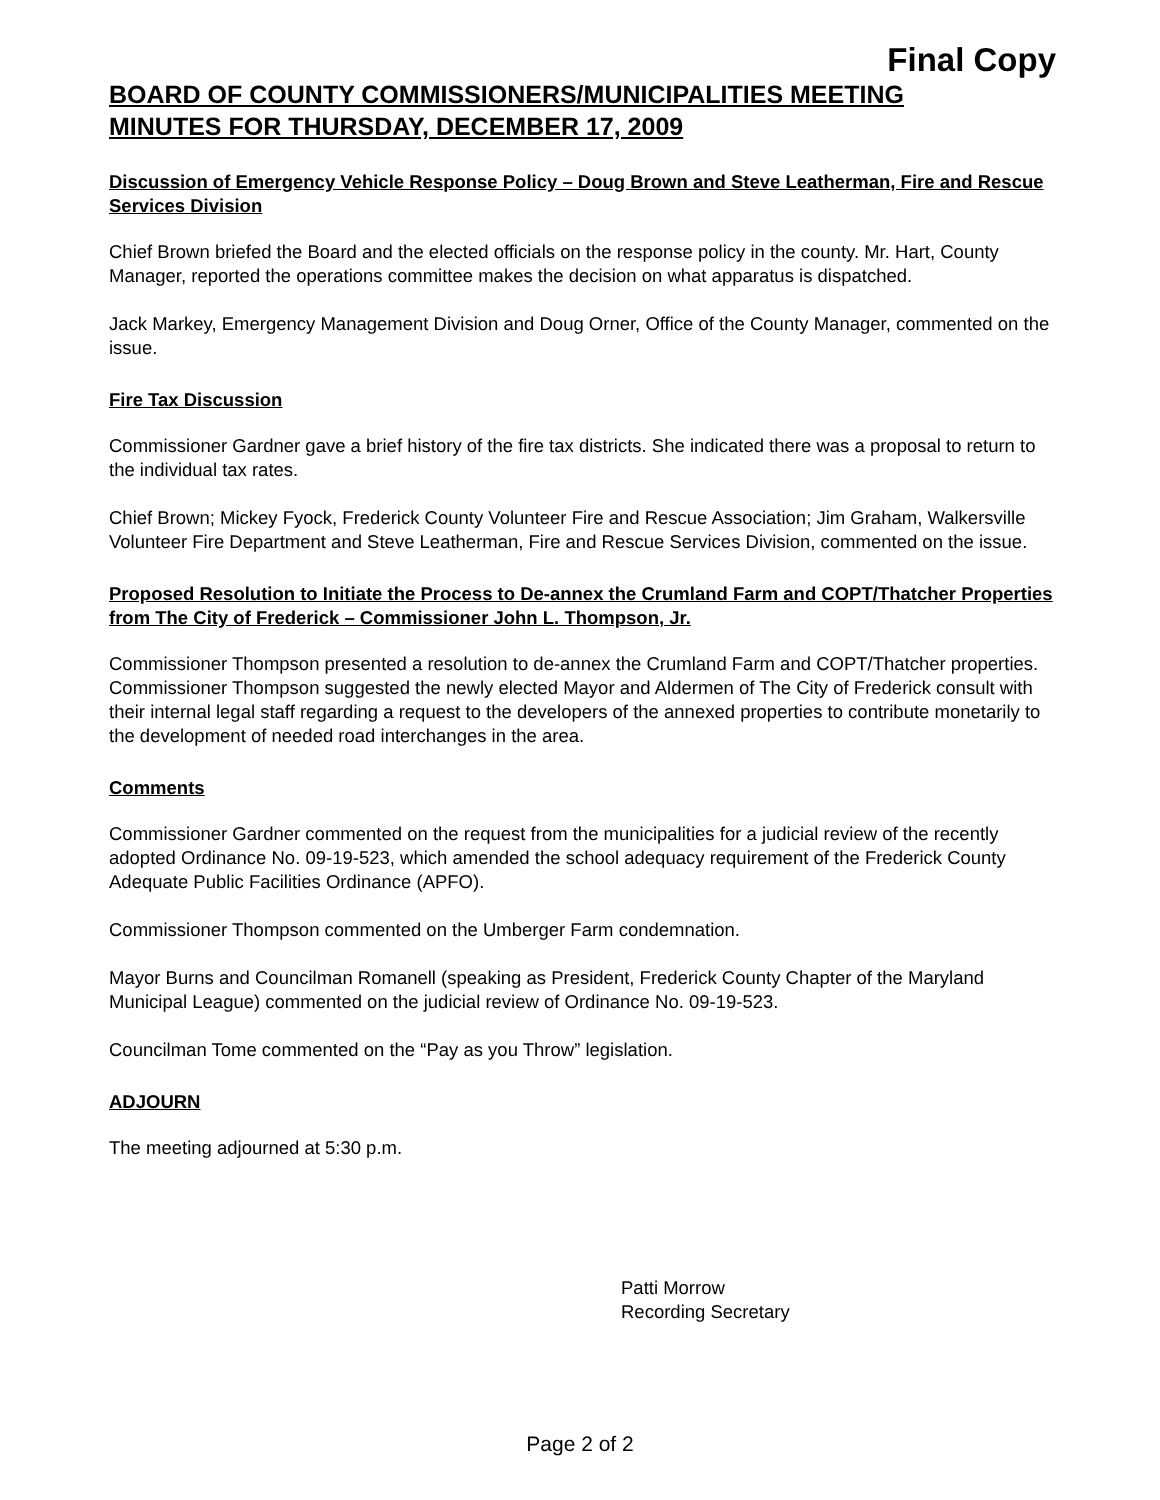Final Copy
BOARD OF COUNTY COMMISSIONERS/MUNICIPALITIES MEETING
MINUTES FOR THURSDAY, DECEMBER 17, 2009
Discussion of Emergency Vehicle Response Policy – Doug Brown and Steve Leatherman, Fire and Rescue Services Division
Chief Brown briefed the Board and the elected officials on the response policy in the county. Mr. Hart, County Manager, reported the operations committee makes the decision on what apparatus is dispatched.
Jack Markey, Emergency Management Division and Doug Orner, Office of the County Manager, commented on the issue.
Fire Tax Discussion
Commissioner Gardner gave a brief history of the fire tax districts. She indicated there was a proposal to return to the individual tax rates.
Chief Brown; Mickey Fyock, Frederick County Volunteer Fire and Rescue Association; Jim Graham, Walkersville Volunteer Fire Department and Steve Leatherman, Fire and Rescue Services Division, commented on the issue.
Proposed Resolution to Initiate the Process to De-annex the Crumland Farm and COPT/Thatcher Properties from The City of Frederick – Commissioner John L. Thompson, Jr.
Commissioner Thompson presented a resolution to de-annex the Crumland Farm and COPT/Thatcher properties. Commissioner Thompson suggested the newly elected Mayor and Aldermen of The City of Frederick consult with their internal legal staff regarding a request to the developers of the annexed properties to contribute monetarily to the development of needed road interchanges in the area.
Comments
Commissioner Gardner commented on the request from the municipalities for a judicial review of the recently adopted Ordinance No. 09-19-523, which amended the school adequacy requirement of the Frederick County Adequate Public Facilities Ordinance (APFO).
Commissioner Thompson commented on the Umberger Farm condemnation.
Mayor Burns and Councilman Romanell (speaking as President, Frederick County Chapter of the Maryland Municipal League) commented on the judicial review of Ordinance No. 09-19-523.
Councilman Tome commented on the “Pay as you Throw” legislation.
ADJOURN
The meeting adjourned at 5:30 p.m.
Patti Morrow
Recording Secretary
Page 2 of 2